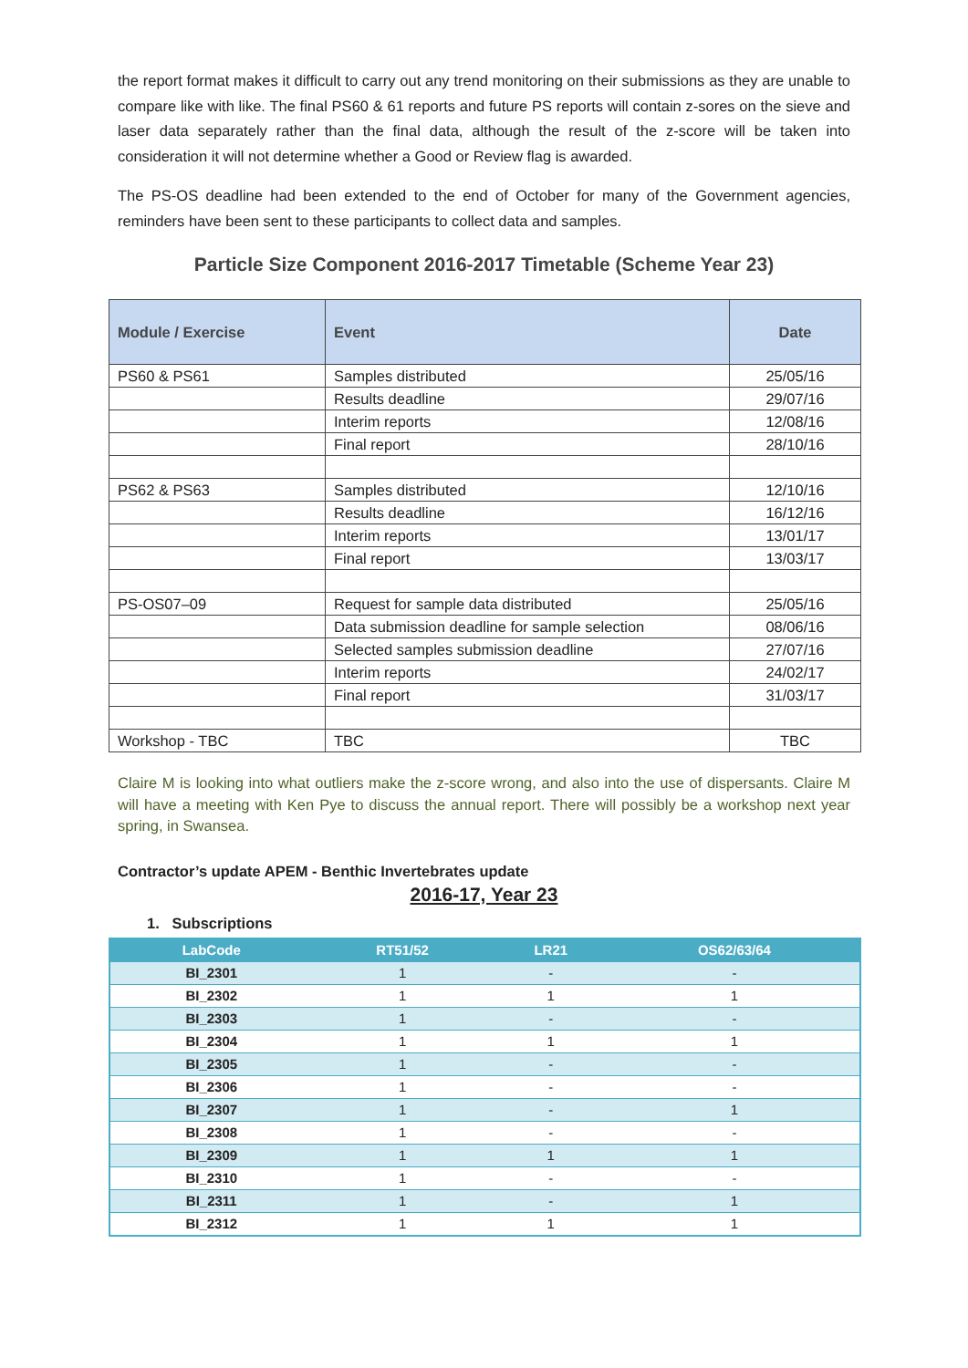the report format makes it difficult to carry out any trend monitoring on their submissions as they are unable to compare like with like. The final PS60 & 61 reports and future PS reports will contain z-sores on the sieve and laser data separately rather than the final data, although the result of the z-score will be taken into consideration it will not determine whether a Good or Review flag is awarded.
The PS-OS deadline had been extended to the end of October for many of the Government agencies, reminders have been sent to these participants to collect data and samples.
Particle Size Component 2016-2017 Timetable (Scheme Year 23)
| Module / Exercise | Event | Date |
| --- | --- | --- |
| PS60 & PS61 | Samples distributed | 25/05/16 |
| | Results deadline | 29/07/16 |
| | Interim reports | 12/08/16 |
| | Final report | 28/10/16 |
| PS62 & PS63 | Samples distributed | 12/10/16 |
| | Results deadline | 16/12/16 |
| | Interim reports | 13/01/17 |
| | Final report | 13/03/17 |
| PS-OS07–09 | Request for sample data distributed | 25/05/16 |
| | Data submission deadline for sample selection | 08/06/16 |
| | Selected samples submission deadline | 27/07/16 |
| | Interim reports | 24/02/17 |
| | Final report | 31/03/17 |
| Workshop - TBC | TBC | TBC |
Claire M is looking into what outliers make the z-score wrong, and also into the use of dispersants. Claire M will have a meeting with Ken Pye to discuss the annual report. There will possibly be a workshop next year spring, in Swansea.
Contractor’s update APEM - Benthic Invertebrates update
2016-17, Year 23
1. Subscriptions
| LabCode | RT51/52 | LR21 | OS62/63/64 |
| --- | --- | --- | --- |
| BI_2301 | 1 | - | - |
| BI_2302 | 1 | 1 | 1 |
| BI_2303 | 1 | - | - |
| BI_2304 | 1 | 1 | 1 |
| BI_2305 | 1 | - | - |
| BI_2306 | 1 | - | - |
| BI_2307 | 1 | - | 1 |
| BI_2308 | 1 | - | - |
| BI_2309 | 1 | 1 | 1 |
| BI_2310 | 1 | - | - |
| BI_2311 | 1 | - | 1 |
| BI_2312 | 1 | 1 | 1 |